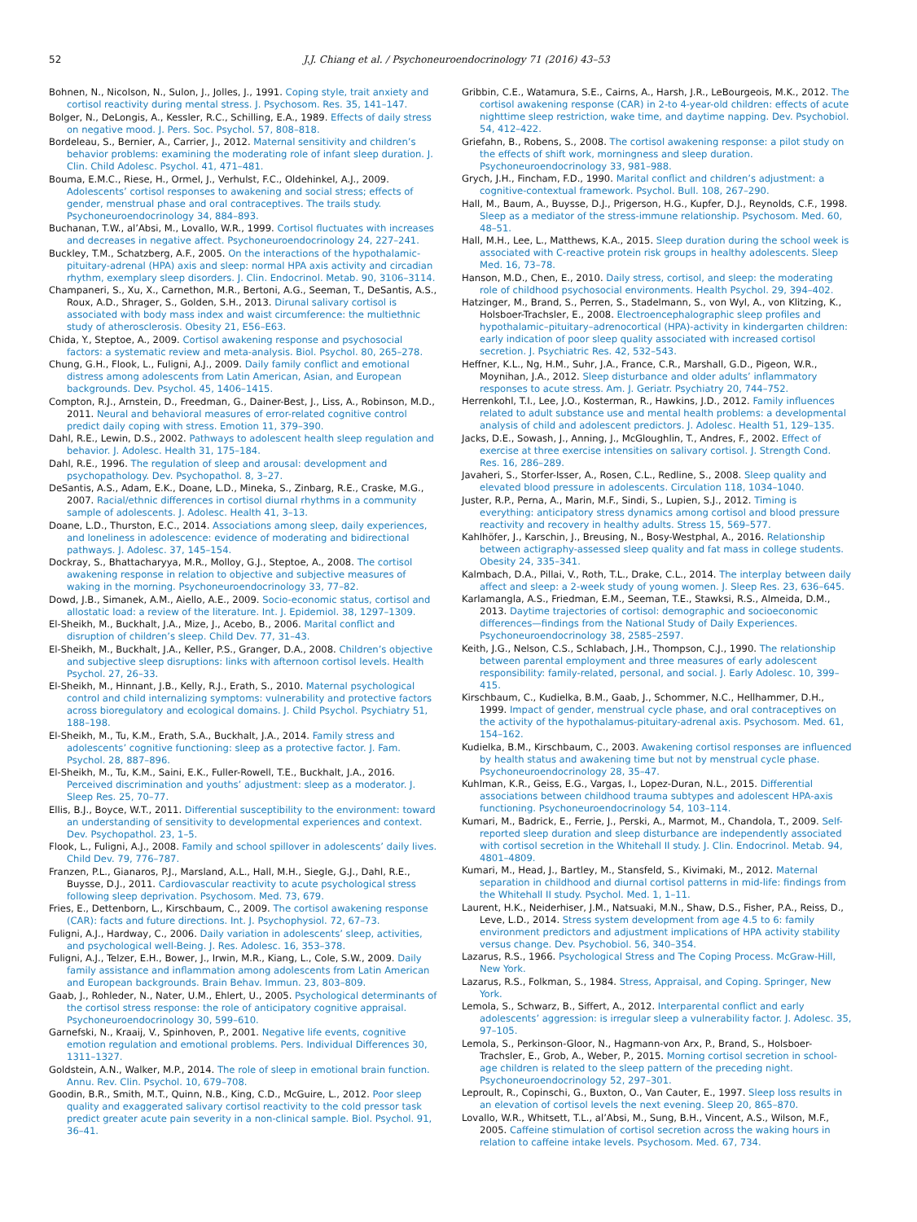52 J.J. Chiang et al. / Psychoneuroendocrinology 71 (2016) 43–53
Bohnen, N., Nicolson, N., Sulon, J., Jolles, J., 1991. Coping style, trait anxiety and cortisol reactivity during mental stress. J. Psychosom. Res. 35, 141–147.
Bolger, N., DeLongis, A., Kessler, R.C., Schilling, E.A., 1989. Effects of daily stress on negative mood. J. Pers. Soc. Psychol. 57, 808–818.
Bordeleau, S., Bernier, A., Carrier, J., 2012. Maternal sensitivity and children’s behavior problems: examining the moderating role of infant sleep duration. J. Clin. Child Adolesc. Psychol. 41, 471–481.
Bouma, E.M.C., Riese, H., Ormel, J., Verhulst, F.C., Oldehinkel, A.J., 2009. Adolescents’ cortisol responses to awakening and social stress; effects of gender, menstrual phase and oral contraceptives. The trails study. Psychoneuroendocrinology 34, 884–893.
Buchanan, T.W., al’Absi, M., Lovallo, W.R., 1999. Cortisol fluctuates with increases and decreases in negative affect. Psychoneuroendocrinology 24, 227–241.
Buckley, T.M., Schatzberg, A.F., 2005. On the interactions of the hypothalamic-pituitary-adrenal (HPA) axis and sleep: normal HPA axis activity and circadian rhythm, exemplary sleep disorders. J. Clin. Endocrinol. Metab. 90, 3106–3114.
Champaneri, S., Xu, X., Carnethon, M.R., Bertoni, A.G., Seeman, T., DeSantis, A.S., Roux, A.D., Shrager, S., Golden, S.H., 2013. Dirunal salivary cortisol is associated with body mass index and waist circumference: the multiethnic study of atherosclerosis. Obesity 21, E56–E63.
Chida, Y., Steptoe, A., 2009. Cortisol awakening response and psychosocial factors: a systematic review and meta-analysis. Biol. Psychol. 80, 265–278.
Chung, G.H., Flook, L., Fuligni, A.J., 2009. Daily family conflict and emotional distress among adolescents from Latin American, Asian, and European backgrounds. Dev. Psychol. 45, 1406–1415.
Compton, R.J., Arnstein, D., Freedman, G., Dainer-Best, J., Liss, A., Robinson, M.D., 2011. Neural and behavioral measures of error-related cognitive control predict daily coping with stress. Emotion 11, 379–390.
Dahl, R.E., Lewin, D.S., 2002. Pathways to adolescent health sleep regulation and behavior. J. Adolesc. Health 31, 175–184.
Dahl, R.E., 1996. The regulation of sleep and arousal: development and psychopathology. Dev. Psychopathol. 8, 3–27.
DeSantis, A.S., Adam, E.K., Doane, L.D., Mineka, S., Zinbarg, R.E., Craske, M.G., 2007. Racial/ethnic differences in cortisol diurnal rhythms in a community sample of adolescents. J. Adolesc. Health 41, 3–13.
Doane, L.D., Thurston, E.C., 2014. Associations among sleep, daily experiences, and loneliness in adolescence: evidence of moderating and bidirectional pathways. J. Adolesc. 37, 145–154.
Dockray, S., Bhattacharyya, M.R., Molloy, G.J., Steptoe, A., 2008. The cortisol awakening response in relation to objective and subjective measures of waking in the morning. Psychoneuroendocrinology 33, 77–82.
Dowd, J.B., Simanek, A.M., Aiello, A.E., 2009. Socio-economic status, cortisol and allostatic load: a review of the literature. Int. J. Epidemiol. 38, 1297–1309.
El-Sheikh, M., Buckhalt, J.A., Mize, J., Acebo, B., 2006. Marital conflict and disruption of children’s sleep. Child Dev. 77, 31–43.
El-Sheikh, M., Buckhalt, J.A., Keller, P.S., Granger, D.A., 2008. Children’s objective and subjective sleep disruptions: links with afternoon cortisol levels. Health Psychol. 27, 26–33.
El-Sheikh, M., Hinnant, J.B., Kelly, R.J., Erath, S., 2010. Maternal psychological control and child internalizing symptoms: vulnerability and protective factors across bioregulatory and ecological domains. J. Child Psychol. Psychiatry 51, 188–198.
El-Sheikh, M., Tu, K.M., Erath, S.A., Buckhalt, J.A., 2014. Family stress and adolescents’ cognitive functioning: sleep as a protective factor. J. Fam. Psychol. 28, 887–896.
El-Sheikh, M., Tu, K.M., Saini, E.K., Fuller-Rowell, T.E., Buckhalt, J.A., 2016. Perceived discrimination and youths’ adjustment: sleep as a moderator. J. Sleep Res. 25, 70–77.
Ellis, B.J., Boyce, W.T., 2011. Differential susceptibility to the environment: toward an understanding of sensitivity to developmental experiences and context. Dev. Psychopathol. 23, 1–5.
Flook, L., Fuligni, A.J., 2008. Family and school spillover in adolescents’ daily lives. Child Dev. 79, 776–787.
Franzen, P.L., Gianaros, P.J., Marsland, A.L., Hall, M.H., Siegle, G.J., Dahl, R.E., Buysse, D.J., 2011. Cardiovascular reactivity to acute psychological stress following sleep deprivation. Psychosom. Med. 73, 679.
Fries, E., Dettenborn, L., Kirschbaum, C., 2009. The cortisol awakening response (CAR): facts and future directions. Int. J. Psychophysiol. 72, 67–73.
Fuligni, A.J., Hardway, C., 2006. Daily variation in adolescents’ sleep, activities, and psychological well-Being. J. Res. Adolesc. 16, 353–378.
Fuligni, A.J., Telzer, E.H., Bower, J., Irwin, M.R., Kiang, L., Cole, S.W., 2009. Daily family assistance and inflammation among adolescents from Latin American and European backgrounds. Brain Behav. Immun. 23, 803–809.
Gaab, J., Rohleder, N., Nater, U.M., Ehlert, U., 2005. Psychological determinants of the cortisol stress response: the role of anticipatory cognitive appraisal. Psychoneuroendocrinology 30, 599–610.
Garnefski, N., Kraaij, V., Spinhoven, P., 2001. Negative life events, cognitive emotion regulation and emotional problems. Pers. Individual Differences 30, 1311–1327.
Goldstein, A.N., Walker, M.P., 2014. The role of sleep in emotional brain function. Annu. Rev. Clin. Psychol. 10, 679–708.
Goodin, B.R., Smith, M.T., Quinn, N.B., King, C.D., McGuire, L., 2012. Poor sleep quality and exaggerated salivary cortisol reactivity to the cold pressor task predict greater acute pain severity in a non-clinical sample. Biol. Psychol. 91, 36–41.
Gribbin, C.E., Watamura, S.E., Cairns, A., Harsh, J.R., LeBourgeois, M.K., 2012. The cortisol awakening response (CAR) in 2-to 4-year-old children: effects of acute nighttime sleep restriction, wake time, and daytime napping. Dev. Psychobiol. 54, 412–422.
Griefahn, B., Robens, S., 2008. The cortisol awakening response: a pilot study on the effects of shift work, morningness and sleep duration. Psychoneuroendocrinology 33, 981–988.
Grych, J.H., Fincham, F.D., 1990. Marital conflict and children’s adjustment: a cognitive-contextual framework. Psychol. Bull. 108, 267–290.
Hall, M., Baum, A., Buysse, D.J., Prigerson, H.G., Kupfer, D.J., Reynolds, C.F., 1998. Sleep as a mediator of the stress-immune relationship. Psychosom. Med. 60, 48–51.
Hall, M.H., Lee, L., Matthews, K.A., 2015. Sleep duration during the school week is associated with C-reactive protein risk groups in healthy adolescents. Sleep Med. 16, 73–78.
Hanson, M.D., Chen, E., 2010. Daily stress, cortisol, and sleep: the moderating role of childhood psychosocial environments. Health Psychol. 29, 394–402.
Hatzinger, M., Brand, S., Perren, S., Stadelmann, S., von Wyl, A., von Klitzing, K., Holsboer-Trachsler, E., 2008. Electroencephalographic sleep profiles and hypothalamic–pituitary–adrenocortical (HPA)-activity in kindergarten children: early indication of poor sleep quality associated with increased cortisol secretion. J. Psychiatric Res. 42, 532–543.
Heffner, K.L., Ng, H.M., Suhr, J.A., France, C.R., Marshall, G.D., Pigeon, W.R., Moynihan, J.A., 2012. Sleep disturbance and older adults’ inflammatory responses to acute stress. Am. J. Geriatr. Psychiatry 20, 744–752.
Herrenkohl, T.I., Lee, J.O., Kosterman, R., Hawkins, J.D., 2012. Family influences related to adult substance use and mental health problems: a developmental analysis of child and adolescent predictors. J. Adolesc. Health 51, 129–135.
Jacks, D.E., Sowash, J., Anning, J., McGloughlin, T., Andres, F., 2002. Effect of exercise at three exercise intensities on salivary cortisol. J. Strength Cond. Res. 16, 286–289.
Javaheri, S., Storfer-Isser, A., Rosen, C.L., Redline, S., 2008. Sleep quality and elevated blood pressure in adolescents. Circulation 118, 1034–1040.
Juster, R.P., Perna, A., Marin, M.F., Sindi, S., Lupien, S.J., 2012. Timing is everything: anticipatory stress dynamics among cortisol and blood pressure reactivity and recovery in healthy adults. Stress 15, 569–577.
Kahlhöfer, J., Karschin, J., Breusing, N., Bosy-Westphal, A., 2016. Relationship between actigraphy-assessed sleep quality and fat mass in college students. Obesity 24, 335–341.
Kalmbach, D.A., Pillai, V., Roth, T.L., Drake, C.L., 2014. The interplay between daily affect and sleep: a 2-week study of young women. J. Sleep Res. 23, 636–645.
Karlamangla, A.S., Friedman, E.M., Seeman, T.E., Stawksi, R.S., Almeida, D.M., 2013. Daytime trajectories of cortisol: demographic and socioeconomic differences—findings from the National Study of Daily Experiences. Psychoneuroendocrinology 38, 2585–2597.
Keith, J.G., Nelson, C.S., Schlabach, J.H., Thompson, C.J., 1990. The relationship between parental employment and three measures of early adolescent responsibility: family-related, personal, and social. J. Early Adolesc. 10, 399–415.
Kirschbaum, C., Kudielka, B.M., Gaab, J., Schommer, N.C., Hellhammer, D.H., 1999. Impact of gender, menstrual cycle phase, and oral contraceptives on the activity of the hypothalamus-pituitary-adrenal axis. Psychosom. Med. 61, 154–162.
Kudielka, B.M., Kirschbaum, C., 2003. Awakening cortisol responses are influenced by health status and awakening time but not by menstrual cycle phase. Psychoneuroendocrinology 28, 35–47.
Kuhlman, K.R., Geiss, E.G., Vargas, I., Lopez-Duran, N.L., 2015. Differential associations between childhood trauma subtypes and adolescent HPA-axis functioning. Psychoneuroendocrinology 54, 103–114.
Kumari, M., Badrick, E., Ferrie, J., Perski, A., Marmot, M., Chandola, T., 2009. Self-reported sleep duration and sleep disturbance are independently associated with cortisol secretion in the Whitehall II study. J. Clin. Endocrinol. Metab. 94, 4801–4809.
Kumari, M., Head, J., Bartley, M., Stansfeld, S., Kivimaki, M., 2012. Maternal separation in childhood and diurnal cortisol patterns in mid-life: findings from the Whitehall II study. Psychol. Med. 1, 1–11.
Laurent, H.K., Neiderhiser, J.M., Natsuaki, M.N., Shaw, D.S., Fisher, P.A., Reiss, D., Leve, L.D., 2014. Stress system development from age 4.5 to 6: family environment predictors and adjustment implications of HPA activity stability versus change. Dev. Psychobiol. 56, 340–354.
Lazarus, R.S., 1966. Psychological Stress and The Coping Process. McGraw-Hill, New York.
Lazarus, R.S., Folkman, S., 1984. Stress, Appraisal, and Coping. Springer, New York.
Lemola, S., Schwarz, B., Siffert, A., 2012. Interparental conflict and early adolescents’ aggression: is irregular sleep a vulnerability factor. J. Adolesc. 35, 97–105.
Lemola, S., Perkinson-Gloor, N., Hagmann-von Arx, P., Brand, S., Holsboer-Trachsler, E., Grob, A., Weber, P., 2015. Morning cortisol secretion in school-age children is related to the sleep pattern of the preceding night. Psychoneuroendocrinology 52, 297–301.
Leproult, R., Copinschi, G., Buxton, O., Van Cauter, E., 1997. Sleep loss results in an elevation of cortisol levels the next evening. Sleep 20, 865–870.
Lovallo, W.R., Whitsett, T.L., al’Absi, M., Sung, B.H., Vincent, A.S., Wilson, M.F., 2005. Caffeine stimulation of cortisol secretion across the waking hours in relation to caffeine intake levels. Psychosom. Med. 67, 734.